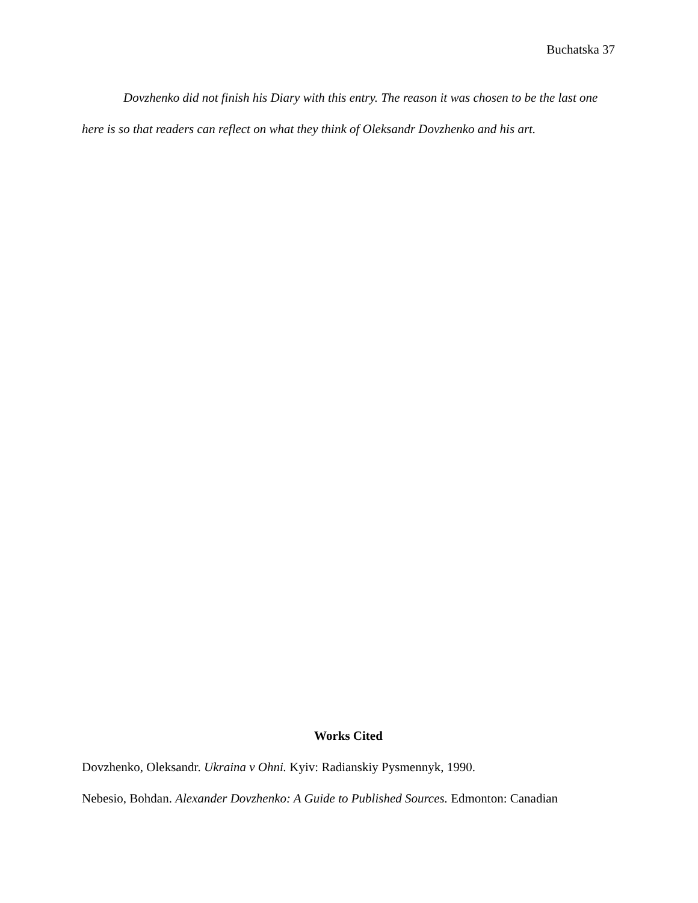Buchatska 37
Dovzhenko did not finish his Diary with this entry. The reason it was chosen to be the last one here is so that readers can reflect on what they think of Oleksandr Dovzhenko and his art.
Works Cited
Dovzhenko, Oleksandr. Ukraina v Ohni. Kyiv: Radianskiy Pysmennyk, 1990.
Nebesio, Bohdan. Alexander Dovzhenko: A Guide to Published Sources. Edmonton: Canadian